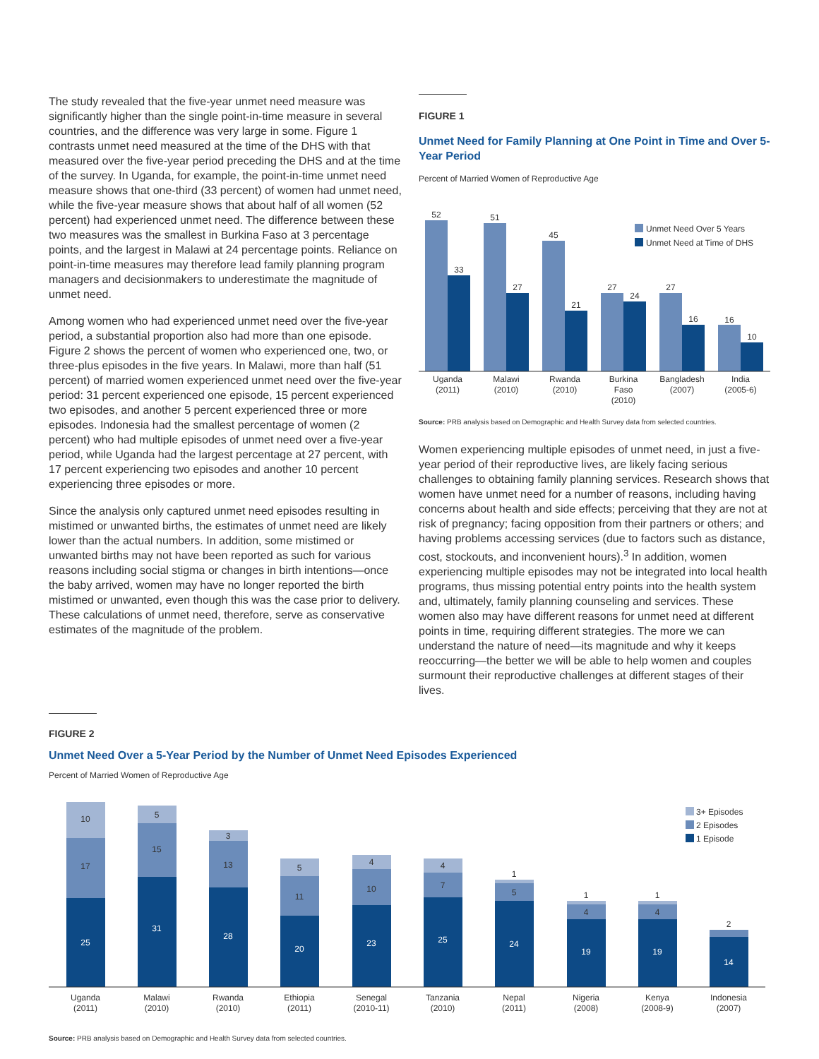The study revealed that the five-year unmet need measure was significantly higher than the single point-in-time measure in several countries, and the difference was very large in some. Figure 1 contrasts unmet need measured at the time of the DHS with that measured over the five-year period preceding the DHS and at the time of the survey. In Uganda, for example, the point-in-time unmet need measure shows that one-third (33 percent) of women had unmet need, while the five-year measure shows that about half of all women (52 percent) had experienced unmet need. The difference between these two measures was the smallest in Burkina Faso at 3 percentage points, and the largest in Malawi at 24 percentage points. Reliance on point-in-time measures may therefore lead family planning program managers and decisionmakers to underestimate the magnitude of unmet need.
Among women who had experienced unmet need over the five-year period, a substantial proportion also had more than one episode. Figure 2 shows the percent of women who experienced one, two, or three-plus episodes in the five years. In Malawi, more than half (51 percent) of married women experienced unmet need over the five-year period: 31 percent experienced one episode, 15 percent experienced two episodes, and another 5 percent experienced three or more episodes. Indonesia had the smallest percentage of women (2 percent) who had multiple episodes of unmet need over a five-year period, while Uganda had the largest percentage at 27 percent, with 17 percent experiencing two episodes and another 10 percent experiencing three episodes or more.
Since the analysis only captured unmet need episodes resulting in mistimed or unwanted births, the estimates of unmet need are likely lower than the actual numbers. In addition, some mistimed or unwanted births may not have been reported as such for various reasons including social stigma or changes in birth intentions—once the baby arrived, women may have no longer reported the birth mistimed or unwanted, even though this was the case prior to delivery. These calculations of unmet need, therefore, serve as conservative estimates of the magnitude of the problem.
FIGURE 1
Unmet Need for Family Planning at One Point in Time and Over 5-Year Period
Percent of Married Women of Reproductive Age
52
33
51
27
45
21
27
24
27
16
16
10
Uganda
(2011)
Malawi
(2010)
Rwanda
(2010)
Burkina
Faso
(2010)
Bangladesh
(2007)
India
(2005-6)
Unmet Need Over 5 Years
Unmet Need at Time of DHS
Source: PRB analysis based on Demographic and Health Survey data from selected countries.
Women experiencing multiple episodes of unmet need, in just a five-year period of their reproductive lives, are likely facing serious challenges to obtaining family planning services. Research shows that women have unmet need for a number of reasons, including having concerns about health and side effects; perceiving that they are not at risk of pregnancy; facing opposition from their partners or others; and having problems accessing services (due to factors such as distance, cost, stockouts, and inconvenient hours).<sup>3</sup> In addition, women experiencing multiple episodes may not be integrated into local health programs, thus missing potential entry points into the health system and, ultimately, family planning counseling and services. These women also may have different reasons for unmet need at different points in time, requiring different strategies. The more we can understand the nature of need—its magnitude and why it keeps reoccurring—the better we will be able to help women and couples surmount their reproductive challenges at different stages of their lives.
FIGURE 2
Unmet Need Over a 5-Year Period by the Number of Unmet Need Episodes Experienced
Percent of Married Women of Reproductive Age
25
17
10
31
15
5
28
13
3
20
11
5
23
10
4
25
7
4
24
5
1
19
4
1
19
4
1
14
2
Uganda
(2011)
Malawi
(2010)
Rwanda
(2010)
Ethiopia
(2011)
Senegal
(2010-11)
Tanzania
(2010)
Nepal
(2011)
Nigeria
(2008)
Kenya
(2008-9)
Indonesia
(2007)
3+ Episodes
2 Episodes
1 Episode
Source: PRB analysis based on Demographic and Health Survey data from selected countries.